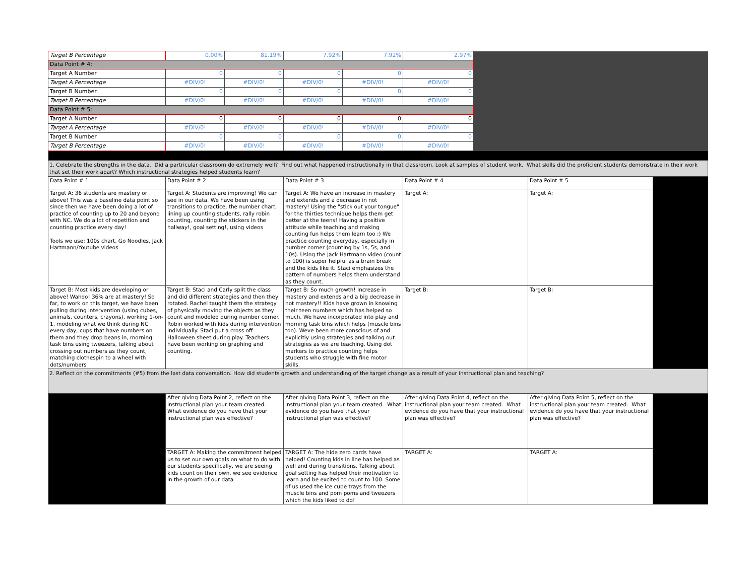| Target B Percentage | 0.00% | 81.19% | 7.92% | 7.92% | 2.97% | |
| Data Point # 4: | | | | | | |
| Target A Number | 0 | 0 | 0 | 0 | 0 | |
| Target A Percentage | #DIV/0! | #DIV/0! | #DIV/0! | #DIV/0! | #DIV/0! | |
| Target B Number | 0 | 0 | 0 | 0 | 0 | |
| Target B Percentage | #DIV/0! | #DIV/0! | #DIV/0! | #DIV/0! | #DIV/0! | |
| Data Point # 5: | | | | | | |
| Target A Number | 0 | 0 | 0 | 0 | 0 | |
| Target A Percentage | #DIV/0! | #DIV/0! | #DIV/0! | #DIV/0! | #DIV/0! | |
| Target B Number | 0 | 0 | 0 | 0 | 0 | |
| Target B Percentage | #DIV/0! | #DIV/0! | #DIV/0! | #DIV/0! | #DIV/0! | |
| 1. Celebrate the strengths in the data. Did a partricular classroom do extremely well? Find out what happened instructionally in that classroom. Look at samples of student work. What skills did the proficient students demonstrate in their work that set their work apart? Which instructional strategies helped students learn? | | | | | |
| Data Point # 1 | Data Point # 2 | Data Point # 3 | Data Point # 4 | Data Point # 5 | |
| Target A: 36 students are mastery or above! This was a baseline data point so since then we have been doing a lot of practice of counting up to 20 and beyond with NC. We do a lot of repetition and counting practice every day! Tools we use: 100s chart, Go Noodles, Jack Hartmann/Youtube videos | Target A: Students are improving! We can see in our data. We have been using transitions to practice, the number chart, lining up counting students, rally robin counting, counting the stickers in the hallway!, goal setting!, using videos | Target A: We have an increase in mastery and extends and a decrease in not mastery! Using the "stick out your tongue" for the thirties technique helps them get better at the teens! Having a positive attitude while teaching and making counting fun helps them learn too :) We practice counting everyday, especially in number corner (counting by 1s, 5s, and 10s). Using the Jack Hartmann video (count to 100) is super helpful as a brain break and the kids like it. Staci emphasizes the pattern of numbers helps them understand as they count. | Target A: | Target A: | |
| Target B: Most kids are developing or above! Wahoo! 36% are at mastery! So far, to work on this target, we have been pulling during intervention (using cubes, animals, counters, crayons), working 1-on-1, modeling what we think during NC every day, cups that have numbers on them and they drop beans in, morning task bins using tweezers, talking about crossing out numbers as they count, matching clothespin to a wheel with dots/numbers | Target B: Staci and Carly split the class and did different strategies and then they rotated. Rachel taught them the strategy of physically moving the objects as they count and modeled during number corner. Robin worked with kids during intervention individually. Staci put a cross off Halloween sheet during play. Teachers have been working on graphing and counting. | Target B: So much growth! Increase in mastery and extends and a big decrease in not mastery!! Kids have grown in knowing their teen numbers which has helped so much. We have incorporated into play and morning task bins which helps (muscle bins too). Weve been more conscious of and explicitly using strategies and talking out strategies as we are teaching. Using dot markers to practice counting helps students who struggle with fine motor skills. | Target B: | Target B: | |
| 2. Reflect on the commitments (#5) from the last data conversation. How did students growth and understanding of the target change as a result of your instructional plan and teaching? | | | | | |
| | After giving Data Point 2, reflect on the instructional plan your team created. What evidence do you have that your instructional plan was effective? | After giving Data Point 3, reflect on the instructional plan your team created. What evidence do you have that your instructional plan was effective? | After giving Data Point 4, reflect on the instructional plan your team created. What evidence do you have that your instructional plan was effective? | After giving Data Point 5, reflect on the instructional plan your team created. What evidence do you have that your instructional plan was effective? | |
| | TARGET A: Making the commitment helped us to set our own goals on what to do with our students specifically, we are seeing kids count on their own, we see evidence in the growth of our data | TARGET A: The hide zero cards have helped! Counting kids in line has helped as well and during transitions. Talking about goal setting has helped their motivation to learn and be excited to count to 100. Some of us used the ice cube trays from the muscle bins and pom poms and tweezers which the kids liked to do! | TARGET A: | TARGET A: | |